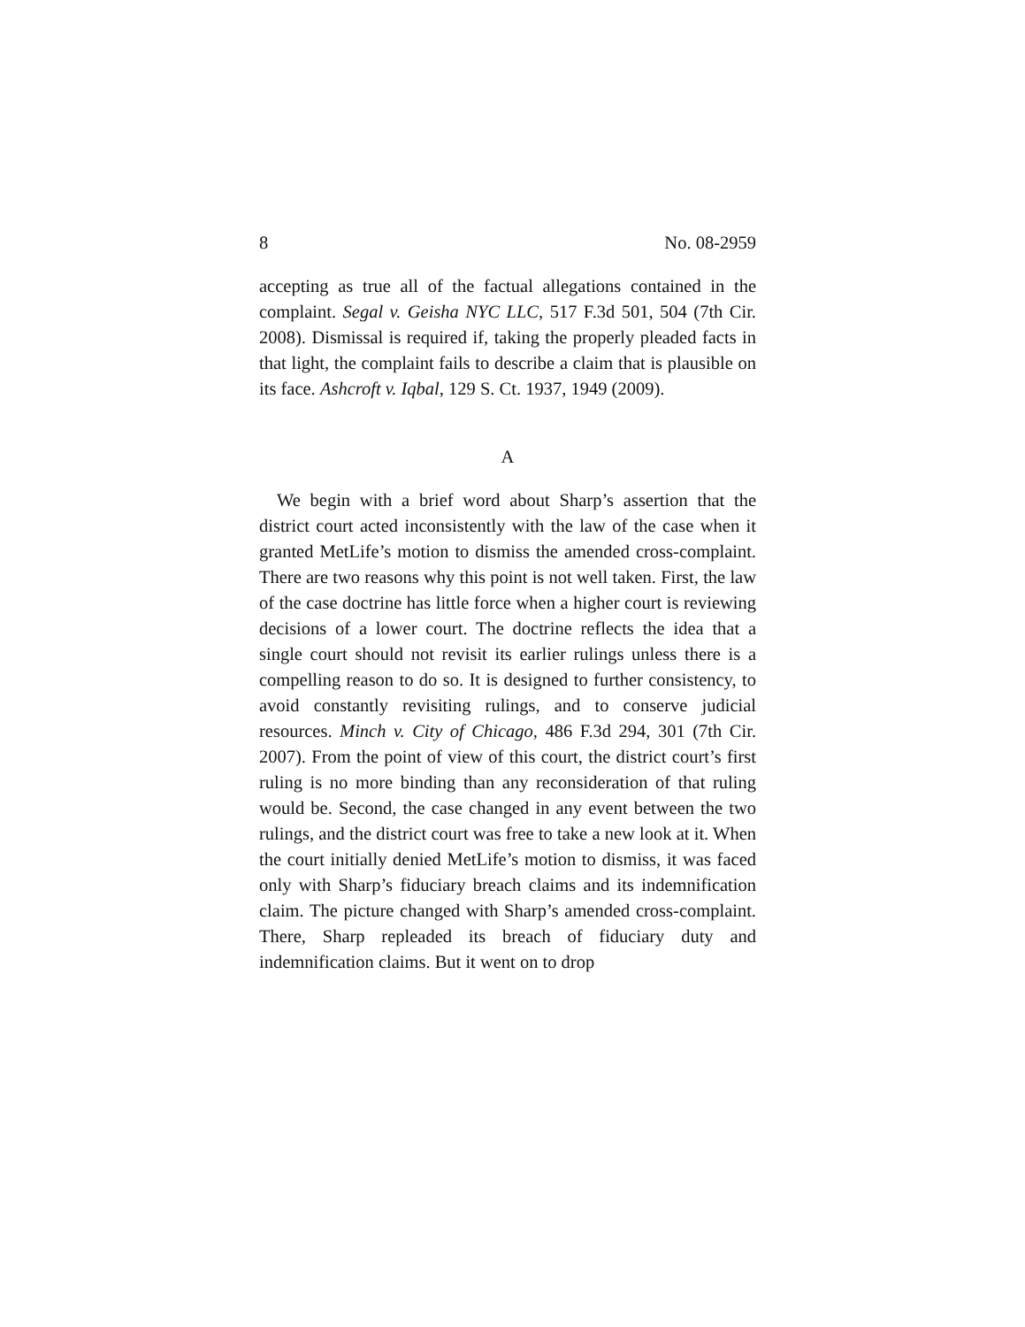8 No. 08-2959
accepting as true all of the factual allegations contained in the complaint. Segal v. Geisha NYC LLC, 517 F.3d 501, 504 (7th Cir. 2008). Dismissal is required if, taking the properly pleaded facts in that light, the complaint fails to describe a claim that is plausible on its face. Ashcroft v. Iqbal, 129 S. Ct. 1937, 1949 (2009).
A
We begin with a brief word about Sharp’s assertion that the district court acted inconsistently with the law of the case when it granted MetLife’s motion to dismiss the amended cross-complaint. There are two reasons why this point is not well taken. First, the law of the case doctrine has little force when a higher court is reviewing decisions of a lower court. The doctrine reflects the idea that a single court should not revisit its earlier rulings unless there is a compelling reason to do so. It is designed to further consistency, to avoid constantly revisiting rulings, and to conserve judicial resources. Minch v. City of Chicago, 486 F.3d 294, 301 (7th Cir. 2007). From the point of view of this court, the district court’s first ruling is no more binding than any reconsideration of that ruling would be. Second, the case changed in any event between the two rulings, and the district court was free to take a new look at it. When the court initially denied MetLife’s motion to dismiss, it was faced only with Sharp’s fiduciary breach claims and its indemnification claim. The picture changed with Sharp’s amended cross-complaint. There, Sharp repleaded its breach of fiduciary duty and indemnification claims. But it went on to drop